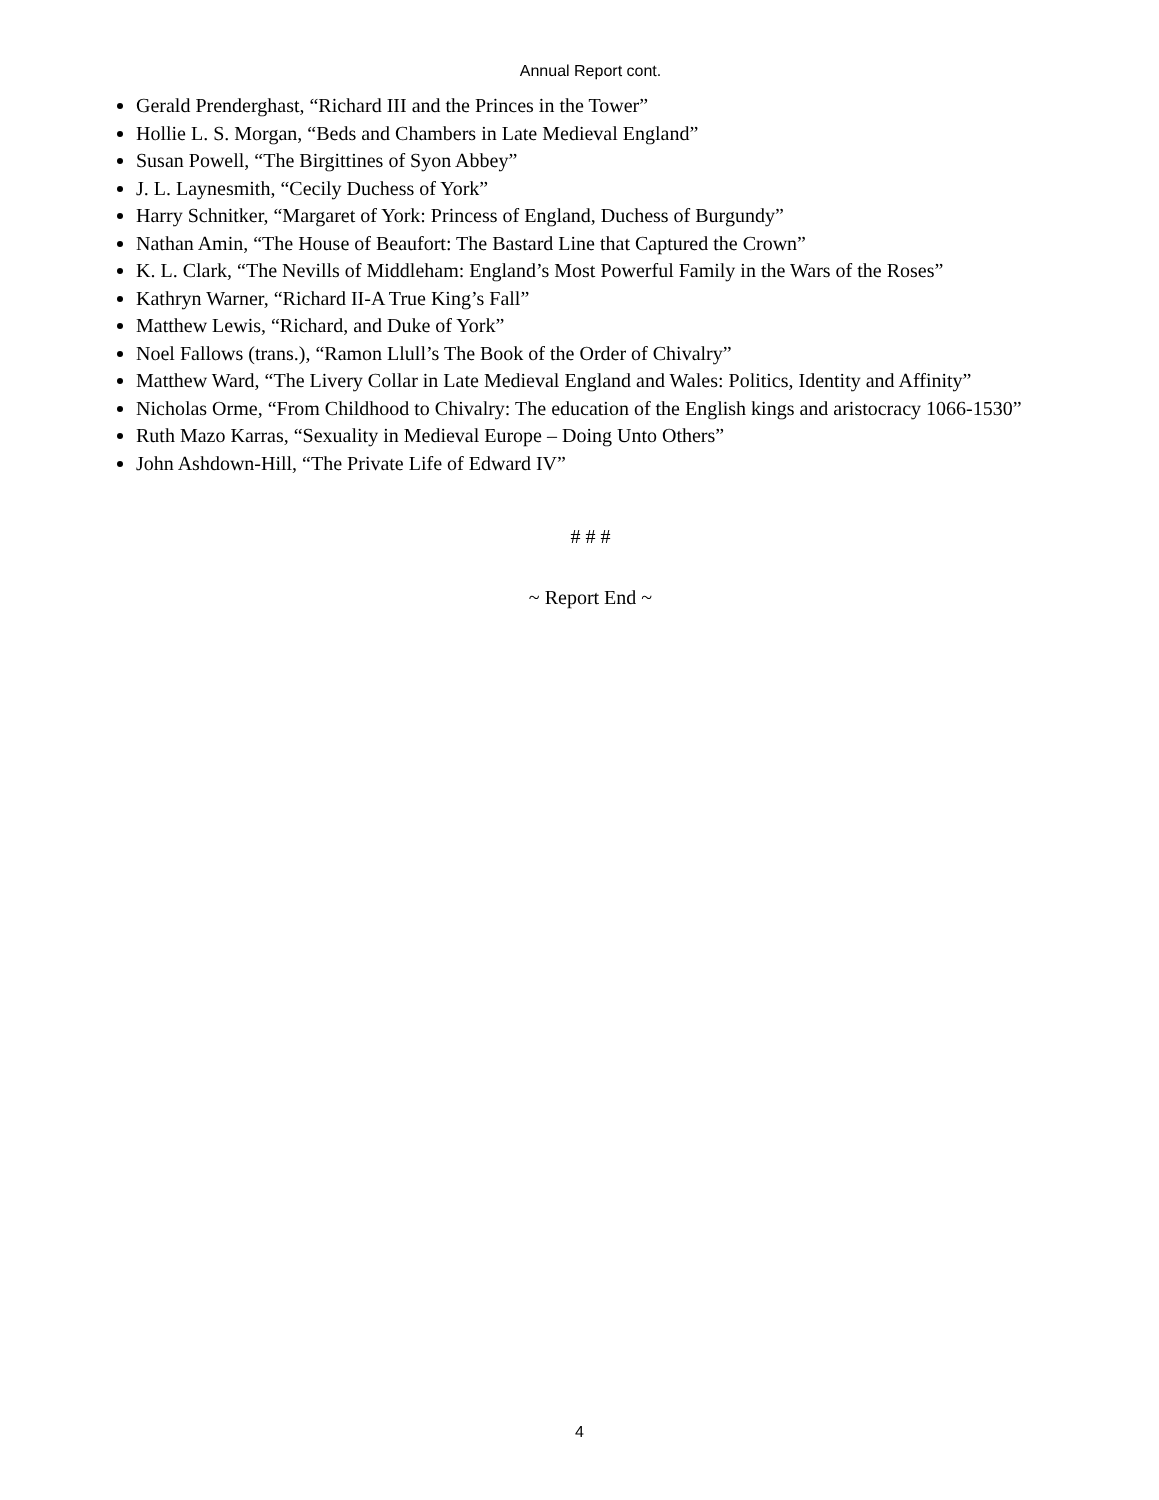Annual Report cont.
Gerald Prenderghast, “Richard III and the Princes in the Tower”
Hollie L. S. Morgan, “Beds and Chambers in Late Medieval England”
Susan Powell, “The Birgittines of Syon Abbey”
J. L. Laynesmith, “Cecily Duchess of York”
Harry Schnitker, “Margaret of York: Princess of England, Duchess of Burgundy”
Nathan Amin, “The House of Beaufort: The Bastard Line that Captured the Crown”
K. L. Clark, “The Nevills of Middleham: England’s Most Powerful Family in the Wars of the Roses”
Kathryn Warner, “Richard II-A True King’s Fall”
Matthew Lewis, “Richard, and Duke of York”
Noel Fallows (trans.), “Ramon Llull’s The Book of the Order of Chivalry”
Matthew Ward, “The Livery Collar in Late Medieval England and Wales: Politics, Identity and Affinity”
Nicholas Orme, “From Childhood to Chivalry: The education of the English kings and aristocracy 1066-1530”
Ruth Mazo Karras, “Sexuality in Medieval Europe – Doing Unto Others”
John Ashdown-Hill, “The Private Life of Edward IV”
# # #
~ Report End ~
4